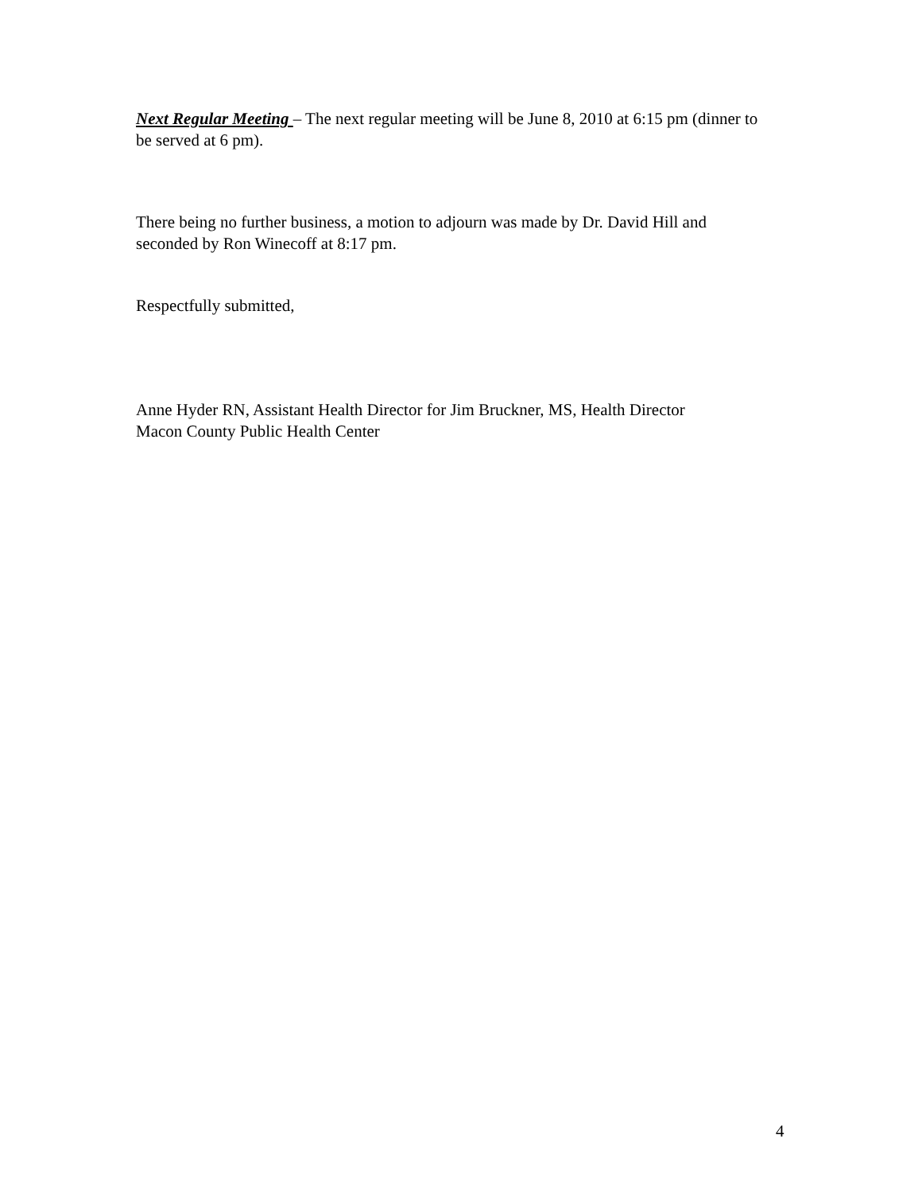Next Regular Meeting – The next regular meeting will be June 8, 2010 at 6:15 pm (dinner to be served at 6 pm).
There being no further business, a motion to adjourn was made by Dr. David Hill and seconded by Ron Winecoff at 8:17 pm.
Respectfully submitted,
Anne Hyder RN, Assistant Health Director for Jim Bruckner, MS, Health Director
Macon County Public Health Center
4